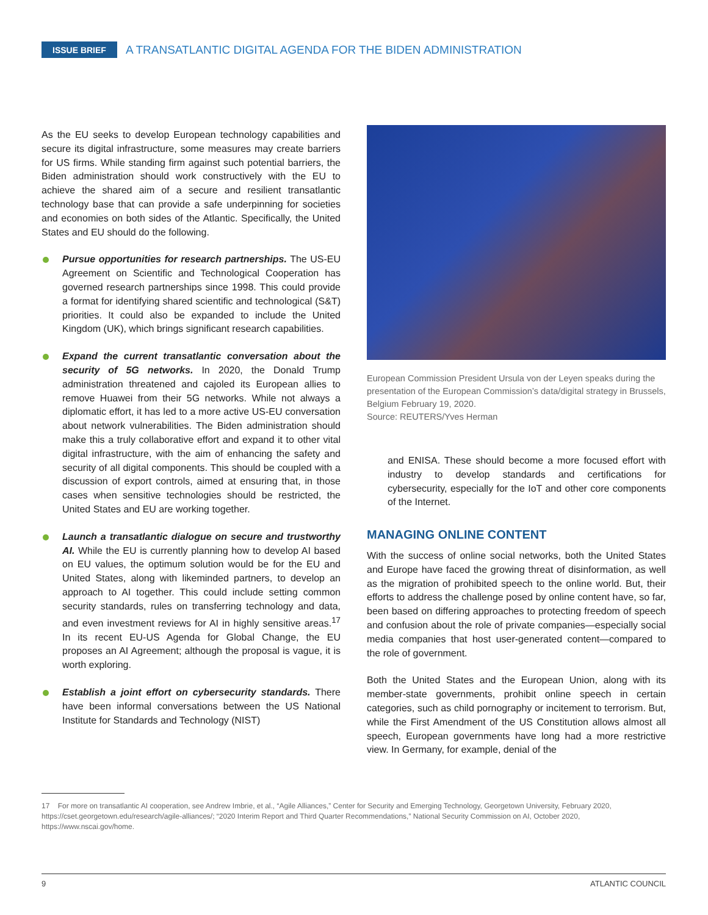ISSUE BRIEF
A TRANSATLANTIC DIGITAL AGENDA FOR THE BIDEN ADMINISTRATION
As the EU seeks to develop European technology capabilities and secure its digital infrastructure, some measures may create barriers for US firms. While standing firm against such potential barriers, the Biden administration should work constructively with the EU to achieve the shared aim of a secure and resilient transatlantic technology base that can provide a safe underpinning for societies and economies on both sides of the Atlantic. Specifically, the United States and EU should do the following.
Pursue opportunities for research partnerships. The US-EU Agreement on Scientific and Technological Cooperation has governed research partnerships since 1998. This could provide a format for identifying shared scientific and technological (S&T) priorities. It could also be expanded to include the United Kingdom (UK), which brings significant research capabilities.
Expand the current transatlantic conversation about the security of 5G networks. In 2020, the Donald Trump administration threatened and cajoled its European allies to remove Huawei from their 5G networks. While not always a diplomatic effort, it has led to a more active US-EU conversation about network vulnerabilities. The Biden administration should make this a truly collaborative effort and expand it to other vital digital infrastructure, with the aim of enhancing the safety and security of all digital components. This should be coupled with a discussion of export controls, aimed at ensuring that, in those cases when sensitive technologies should be restricted, the United States and EU are working together.
Launch a transatlantic dialogue on secure and trustworthy AI. While the EU is currently planning how to develop AI based on EU values, the optimum solution would be for the EU and United States, along with likeminded partners, to develop an approach to AI together. This could include setting common security standards, rules on transferring technology and data, and even investment reviews for AI in highly sensitive areas.<sup>17</sup> In its recent EU-US Agenda for Global Change, the EU proposes an AI Agreement; although the proposal is vague, it is worth exploring.
Establish a joint effort on cybersecurity standards. There have been informal conversations between the US National Institute for Standards and Technology (NIST)
European Commission President Ursula von der Leyen speaks during the presentation of the European Commission’s data/digital strategy in Brussels, Belgium February 19, 2020.
Source: REUTERS/Yves Herman
and ENISA. These should become a more focused effort with industry to develop standards and certifications for cybersecurity, especially for the IoT and other core components of the Internet.
MANAGING ONLINE CONTENT
With the success of online social networks, both the United States and Europe have faced the growing threat of disinformation, as well as the migration of prohibited speech to the online world. But, their efforts to address the challenge posed by online content have, so far, been based on differing approaches to protecting freedom of speech and confusion about the role of private companies—especially social media companies that host user-generated content—compared to the role of government.
Both the United States and the European Union, along with its member-state governments, prohibit online speech in certain categories, such as child pornography or incitement to terrorism. But, while the First Amendment of the US Constitution allows almost all speech, European governments have long had a more restrictive view. In Germany, for example, denial of the
17 For more on transatlantic AI cooperation, see Andrew Imbrie, et al., “Agile Alliances,” Center for Security and Emerging Technology, Georgetown University, February 2020, https://cset.georgetown.edu/research/agile-alliances/; “2020 Interim Report and Third Quarter Recommendations,” National Security Commission on AI, October 2020, https://www.nscai.gov/home.
9 ATLANTIC COUNCIL